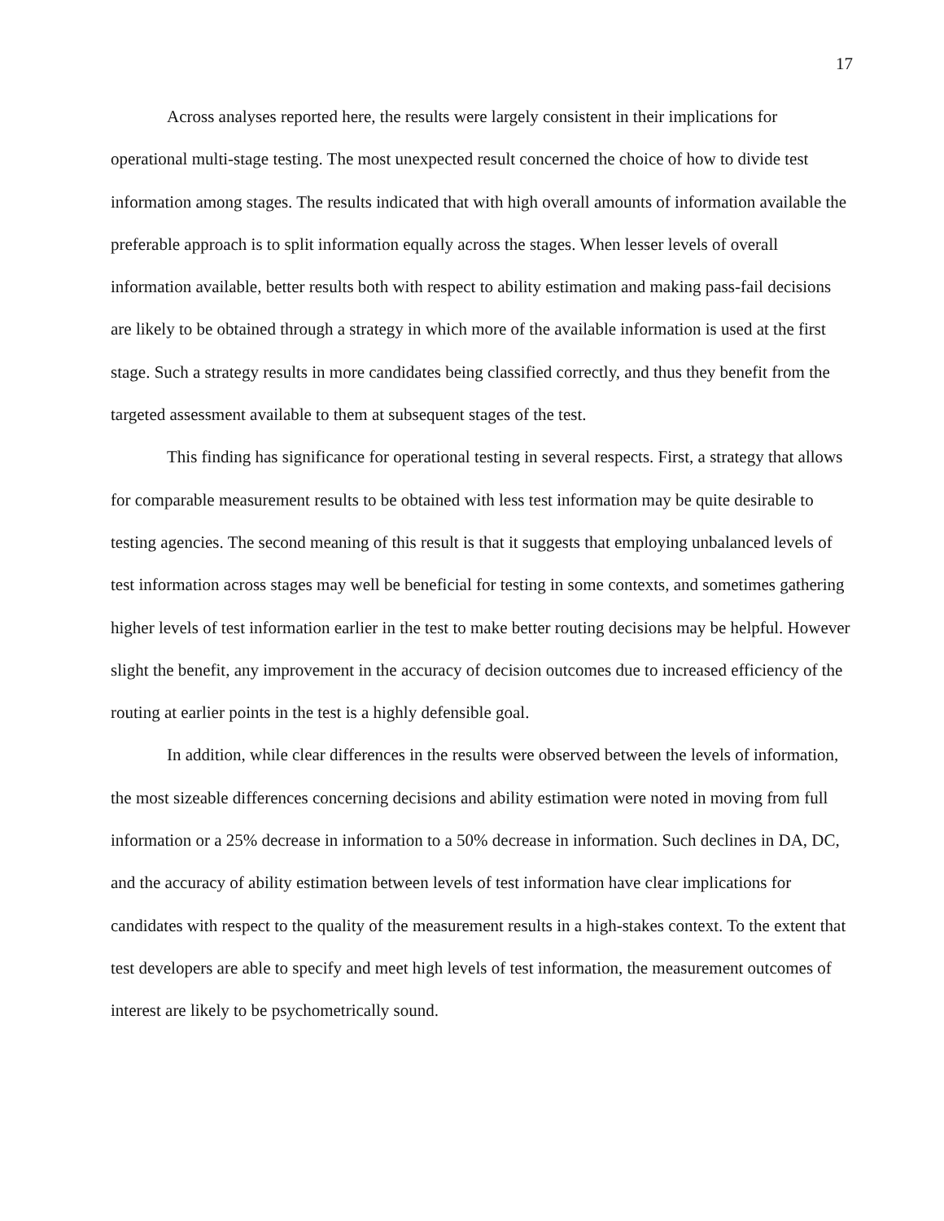17
Across analyses reported here, the results were largely consistent in their implications for operational multi-stage testing. The most unexpected result concerned the choice of how to divide test information among stages. The results indicated that with high overall amounts of information available the preferable approach is to split information equally across the stages. When lesser levels of overall information available, better results both with respect to ability estimation and making pass-fail decisions are likely to be obtained through a strategy in which more of the available information is used at the first stage. Such a strategy results in more candidates being classified correctly, and thus they benefit from the targeted assessment available to them at subsequent stages of the test.
This finding has significance for operational testing in several respects. First, a strategy that allows for comparable measurement results to be obtained with less test information may be quite desirable to testing agencies. The second meaning of this result is that it suggests that employing unbalanced levels of test information across stages may well be beneficial for testing in some contexts, and sometimes gathering higher levels of test information earlier in the test to make better routing decisions may be helpful. However slight the benefit, any improvement in the accuracy of decision outcomes due to increased efficiency of the routing at earlier points in the test is a highly defensible goal.
In addition, while clear differences in the results were observed between the levels of information, the most sizeable differences concerning decisions and ability estimation were noted in moving from full information or a 25% decrease in information to a 50% decrease in information. Such declines in DA, DC, and the accuracy of ability estimation between levels of test information have clear implications for candidates with respect to the quality of the measurement results in a high-stakes context. To the extent that test developers are able to specify and meet high levels of test information, the measurement outcomes of interest are likely to be psychometrically sound.